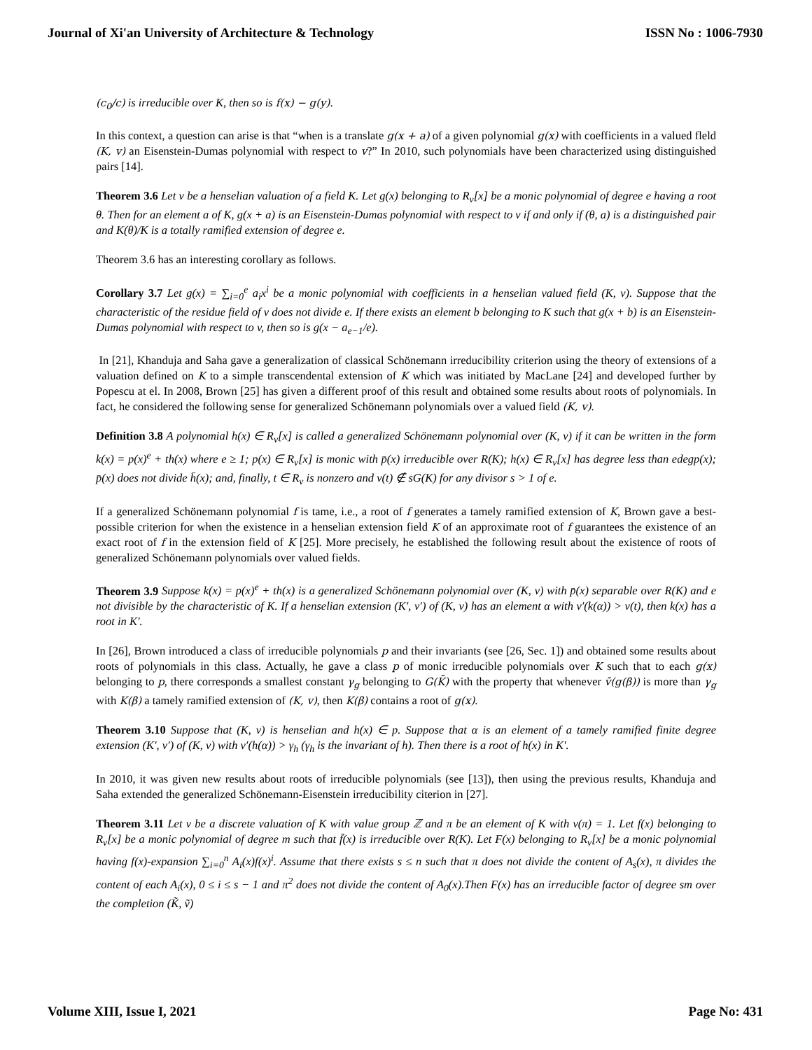Journal of Xi'an University of Architecture & Technology ISSN No : 1006-7930
(c<sub>0</sub>/c) is irreducible over K, then so is f(x) − g(y).
In this context, a question can arise is that “when is a translate g(x + a) of a given polynomial g(x) with coefficients in a valued fleld (K, v) an Eisenstein-Dumas polynomial with respect to v?” In 2010, such polynomials have been characterized using distinguished pairs [14].
Theorem 3.6 Let v be a henselian valuation of a field K. Let g(x) belonging to R<sub>v</sub>[x] be a monic polynomial of degree e having a root θ. Then for an element a of K, g(x + a) is an Eisenstein-Dumas polynomial with respect to v if and only if (θ, a) is a distinguished pair and K(θ)/K is a totally ramified extension of degree e.
Theorem 3.6 has an interesting corollary as follows.
Corollary 3.7 Let g(x) = ∑<sub>i=0</sub><sup>e</sup> a<sub>i</sub>x<sup>i</sup> be a monic polynomial with coefficients in a henselian valued field (K, v). Suppose that the characteristic of the residue field of v does not divide e. If there exists an element b belonging to K such that g(x + b) is an Eisenstein-Dumas polynomial with respect to v, then so is g(x − a<sub>e−1</sub>/e).
In [21], Khanduja and Saha gave a generalization of classical Schönemann irreducibility criterion using the theory of extensions of a valuation defined on K to a simple transcendental extension of K which was initiated by MacLane [24] and developed further by Popescu at el. In 2008, Brown [25] has given a different proof of this result and obtained some results about roots of polynomials. In fact, he considered the following sense for generalized Schönemann polynomials over a valued field (K, v).
Definition 3.8 A polynomial h(x) ∈ R<sub>v</sub>[x] is called a generalized Schönemann polynomial over (K, v) if it can be written in the form k(x) = p(x)<sup>e</sup> + th(x) where e ≥ 1; p(x) ∈ R<sub>v</sub>[x] is monic with p̄(x) irreducible over R(K); h(x) ∈ R<sub>v</sub>[x] has degree less than edegp(x); p̄(x) does not divide h̄(x); and, finally, t ∈ R<sub>v</sub> is nonzero and v(t) ∉ sG(K) for any divisor s > 1 of e.
If a generalized Schönemann polynomial f is tame, i.e., a root of f generates a tamely ramified extension of K, Brown gave a best-possible criterion for when the existence in a henselian extension field K of an approximate root of f guarantees the existence of an exact root of f in the extension field of K [25]. More precisely, he established the following result about the existence of roots of generalized Schönemann polynomials over valued fields.
Theorem 3.9 Suppose k(x) = p(x)<sup>e</sup> + th(x) is a generalized Schönemann polynomial over (K, v) with p̄(x) separable over R(K) and e not divisible by the characteristic of K. If a henselian extension (K′, v′) of (K, v) has an element α with v′(k(α)) > v(t), then k(x) has a root in K′.
In [26], Brown introduced a class of irreducible polynomials p and their invariants (see [26, Sec. 1]) and obtained some results about roots of polynomials in this class. Actually, he gave a class p of monic irreducible polynomials over K such that to each g(x) belonging to p, there corresponds a smallest constant γ<sub>g</sub> belonging to G(K̄) with the property that whenever v̄(g(β)) is more than γ<sub>g</sub> with K(β) a tamely ramified extension of (K, v), then K(β) contains a root of g(x).
Theorem 3.10 Suppose that (K, v) is henselian and h(x) ∈ p. Suppose that α is an element of a tamely ramified finite degree extension (K′, v′) of (K, v) with v′(h(α)) > γ<sub>h</sub> (γ<sub>h</sub> is the invariant of h). Then there is a root of h(x) in K′.
In 2010, it was given new results about roots of irreducible polynomials (see [13]), then using the previous results, Khanduja and Saha extended the generalized Schönemann-Eisenstein irreducibility citerion in [27].
Theorem 3.11 Let v be a discrete valuation of K with value group ℤ and π be an element of K with v(π) = 1. Let f(x) belonging to R<sub>v</sub>[x] be a monic polynomial of degree m such that f̄(x) is irreducible over R(K). Let F(x) belonging to R<sub>v</sub>[x] be a monic polynomial having f(x)-expansion ∑<sub>i=0</sub><sup>n</sup> A<sub>i</sub>(x)f(x)<sup>i</sup>. Assume that there exists s ≤ n such that π does not divide the content of A<sub>s</sub>(x), π divides the content of each A<sub>i</sub>(x), 0 ≤ i ≤ s − 1 and π<sup>2</sup> does not divide the content of A<sub>0</sub>(x).Then F(x) has an irreducible factor of degree sm over the completion (K̃, ṽ)
Volume XIII, Issue I, 2021 Page No: 431